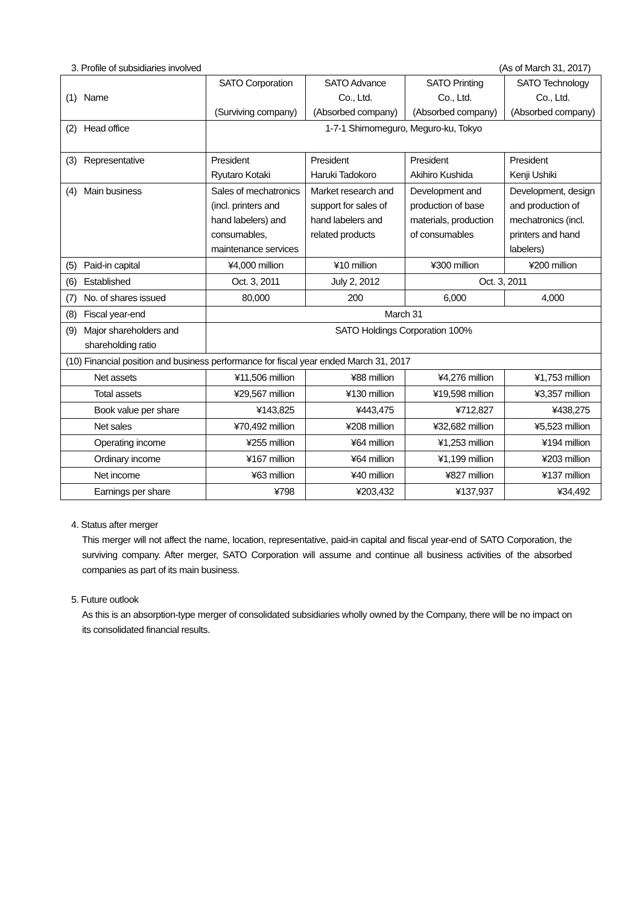3. Profile of subsidiaries involved (As of March 31, 2017)
| (1) Name | SATO Corporation (Surviving company) | SATO Advance Co., Ltd. (Absorbed company) | SATO Printing Co., Ltd. (Absorbed company) | SATO Technology Co., Ltd. (Absorbed company) |
| (2) Head office | 1-7-1 Shimomeguro, Meguro-ku, Tokyo | | | |
| (3) Representative | President Ryutaro Kotaki | President Haruki Tadokoro | President Akihiro Kushida | President Kenji Ushiki |
| (4) Main business | Sales of mechatronics (incl. printers and hand labelers) and consumables, maintenance services | Market research and support for sales of hand labelers and related products | Development and production of base materials, production of consumables | Development, design and production of mechatronics (incl. printers and hand labelers) |
| (5) Paid-in capital | ¥4,000 million | ¥10 million | ¥300 million | ¥200 million |
| (6) Established | Oct. 3, 2011 | July 2, 2012 | Oct. 3, 2011 | |
| (7) No. of shares issued | 80,000 | 200 | 6,000 | 4,000 |
| (8) Fiscal year-end | March 31 | | | |
| (9) Major shareholders and shareholding ratio | SATO Holdings Corporation 100% | | | |
| (10) Financial position and business performance for fiscal year ended March 31, 2017 | | | | |
| Net assets | ¥11,506 million | ¥88 million | ¥4,276 million | ¥1,753 million |
| Total assets | ¥29,567 million | ¥130 million | ¥19,598 million | ¥3,357 million |
| Book value per share | ¥143,825 | ¥443,475 | ¥712,827 | ¥438,275 |
| Net sales | ¥70,492 million | ¥208 million | ¥32,682 million | ¥5,523 million |
| Operating income | ¥255 million | ¥64 million | ¥1,253 million | ¥194 million |
| Ordinary income | ¥167 million | ¥64 million | ¥1,199 million | ¥203 million |
| Net income | ¥63 million | ¥40 million | ¥827 million | ¥137 million |
| Earnings per share | ¥798 | ¥203,432 | ¥137,937 | ¥34,492 |
4. Status after merger
This merger will not affect the name, location, representative, paid-in capital and fiscal year-end of SATO Corporation, the surviving company. After merger, SATO Corporation will assume and continue all business activities of the absorbed companies as part of its main business.
5. Future outlook
As this is an absorption-type merger of consolidated subsidiaries wholly owned by the Company, there will be no impact on its consolidated financial results.